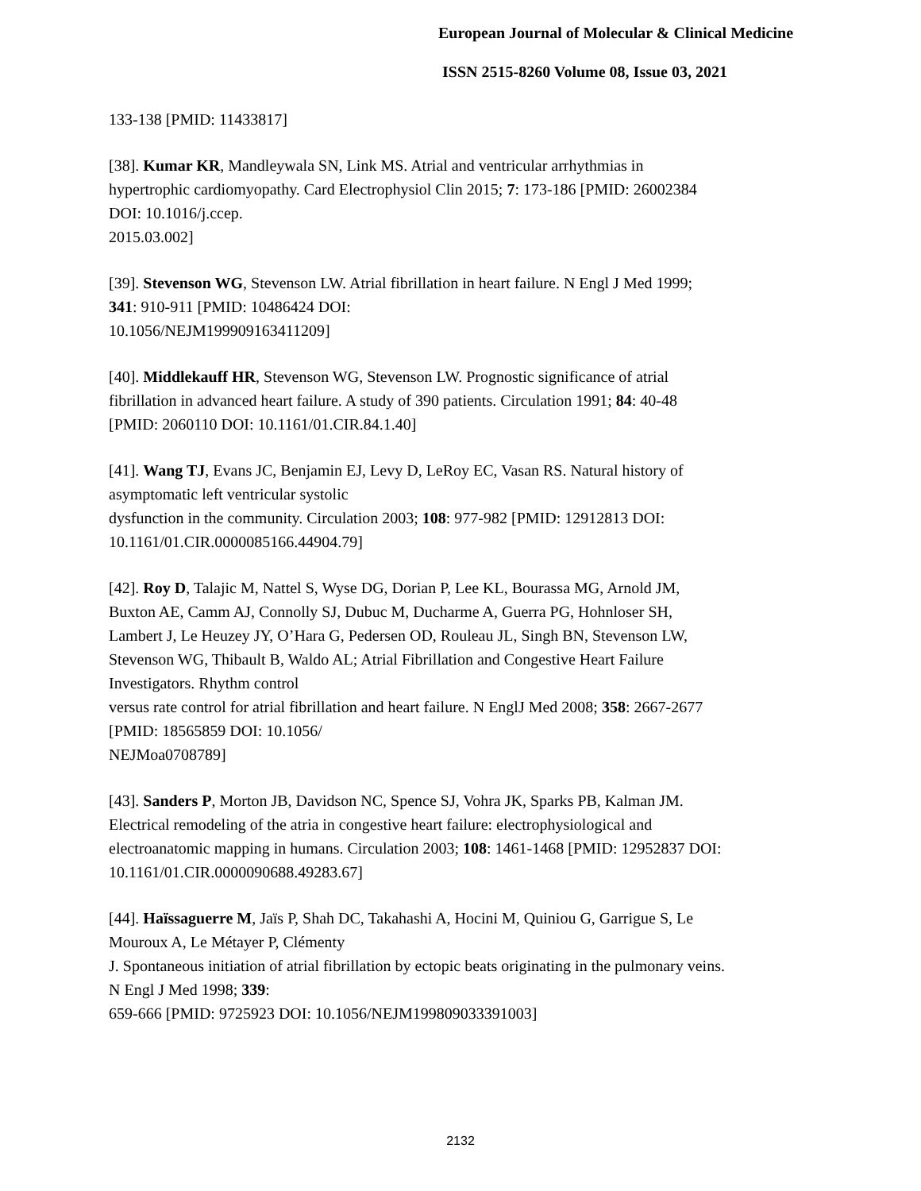European Journal of Molecular & Clinical Medicine
ISSN 2515-8260 Volume 08, Issue 03, 2021
133-138 [PMID: 11433817]
[38]. Kumar KR, Mandleywala SN, Link MS. Atrial and ventricular arrhythmias in
hypertrophic cardiomyopathy. Card Electrophysiol Clin 2015; 7: 173-186 [PMID: 26002384
DOI: 10.1016/j.ccep.
2015.03.002]
[39]. Stevenson WG, Stevenson LW. Atrial fibrillation in heart failure. N Engl J Med 1999;
341: 910-911 [PMID: 10486424 DOI:
10.1056/NEJM199909163411209]
[40]. Middlekauff HR, Stevenson WG, Stevenson LW. Prognostic significance of atrial
fibrillation in advanced heart failure. A study of 390 patients. Circulation 1991; 84: 40-48
[PMID: 2060110 DOI: 10.1161/01.CIR.84.1.40]
[41]. Wang TJ, Evans JC, Benjamin EJ, Levy D, LeRoy EC, Vasan RS. Natural history of
asymptomatic left ventricular systolic
dysfunction in the community. Circulation 2003; 108: 977-982 [PMID: 12912813 DOI:
10.1161/01.CIR.0000085166.44904.79]
[42]. Roy D, Talajic M, Nattel S, Wyse DG, Dorian P, Lee KL, Bourassa MG, Arnold JM,
Buxton AE, Camm AJ, Connolly SJ, Dubuc M, Ducharme A, Guerra PG, Hohnloser SH,
Lambert J, Le Heuzey JY, O’Hara G, Pedersen OD, Rouleau JL, Singh BN, Stevenson LW,
Stevenson WG, Thibault B, Waldo AL; Atrial Fibrillation and Congestive Heart Failure
Investigators. Rhythm control
versus rate control for atrial fibrillation and heart failure. N EnglJ Med 2008; 358: 2667-2677
[PMID: 18565859 DOI: 10.1056/
NEJMoa0708789]
[43]. Sanders P, Morton JB, Davidson NC, Spence SJ, Vohra JK, Sparks PB, Kalman JM.
Electrical remodeling of the atria in congestive heart failure: electrophysiological and
electroanatomic mapping in humans. Circulation 2003; 108: 1461-1468 [PMID: 12952837 DOI:
10.1161/01.CIR.0000090688.49283.67]
[44]. Haïssaguerre M, Jaïs P, Shah DC, Takahashi A, Hocini M, Quiniou G, Garrigue S, Le
Mouroux A, Le Métayer P, Clémenty
J. Spontaneous initiation of atrial fibrillation by ectopic beats originating in the pulmonary veins.
N Engl J Med 1998; 339:
659-666 [PMID: 9725923 DOI: 10.1056/NEJM199809033391003]
2132